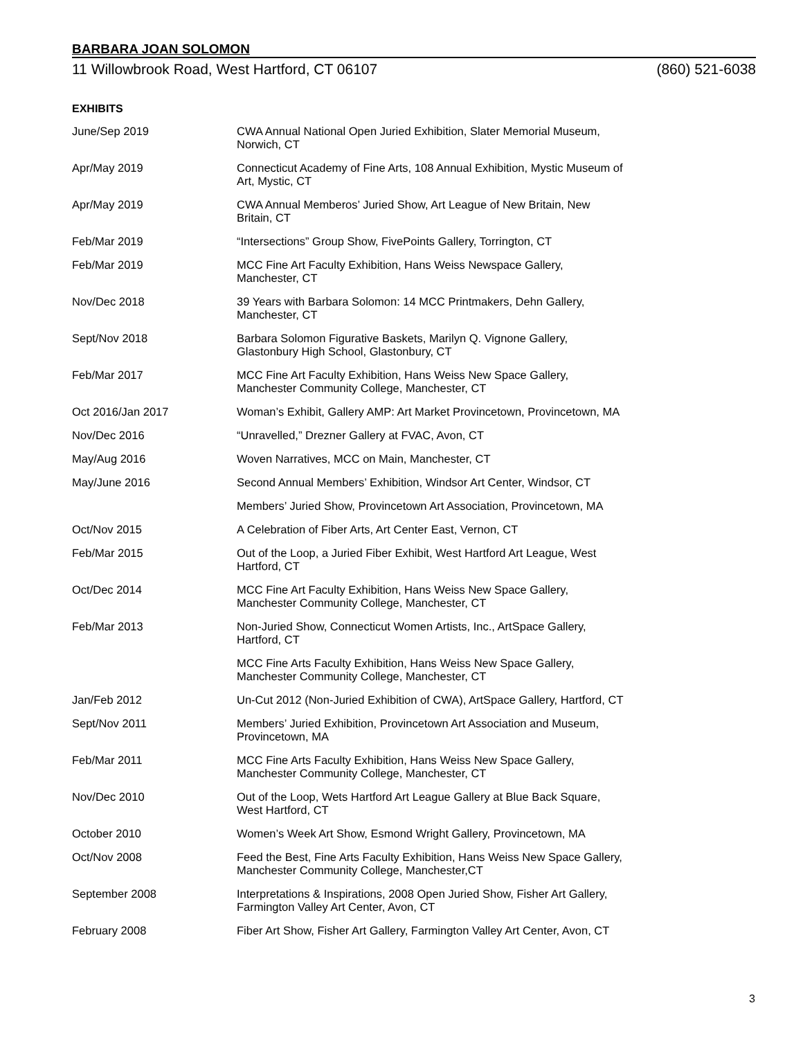BARBARA JOAN SOLOMON
11 Willowbrook Road, West Hartford, CT 06107 (860) 521-6038
EXHIBITS
| June/Sep 2019 | CWA Annual National Open Juried Exhibition, Slater Memorial Museum, Norwich, CT |
| Apr/May 2019 | Connecticut Academy of Fine Arts, 108 Annual Exhibition, Mystic Museum of Art, Mystic, CT |
| Apr/May 2019 | CWA Annual Memberos’ Juried Show, Art League of New Britain, New Britain, CT |
| Feb/Mar 2019 | “Intersections” Group Show, FivePoints Gallery, Torrington, CT |
| Feb/Mar 2019 | MCC Fine Art Faculty Exhibition, Hans Weiss Newspace Gallery, Manchester, CT |
| Nov/Dec 2018 | 39 Years with Barbara Solomon: 14 MCC Printmakers, Dehn Gallery, Manchester, CT |
| Sept/Nov 2018 | Barbara Solomon Figurative Baskets, Marilyn Q. Vignone Gallery, Glastonbury High School, Glastonbury, CT |
| Feb/Mar 2017 | MCC Fine Art Faculty Exhibition, Hans Weiss New Space Gallery, Manchester Community College, Manchester, CT |
| Oct 2016/Jan 2017 | Woman’s Exhibit, Gallery AMP: Art Market Provincetown, Provincetown, MA |
| Nov/Dec 2016 | “Unravelled,” Drezner Gallery at FVAC, Avon, CT |
| May/Aug 2016 | Woven Narratives, MCC on Main, Manchester, CT |
| May/June 2016 | Second Annual Members’ Exhibition, Windsor Art Center, Windsor, CT |
| | Members’ Juried Show, Provincetown Art Association, Provincetown, MA |
| Oct/Nov 2015 | A Celebration of Fiber Arts, Art Center East, Vernon, CT |
| Feb/Mar 2015 | Out of the Loop, a Juried Fiber Exhibit, West Hartford Art League, West Hartford, CT |
| Oct/Dec 2014 | MCC Fine Art Faculty Exhibition, Hans Weiss New Space Gallery, Manchester Community College, Manchester, CT |
| Feb/Mar 2013 | Non-Juried Show, Connecticut Women Artists, Inc., ArtSpace Gallery, Hartford, CT |
| | MCC Fine Arts Faculty Exhibition, Hans Weiss New Space Gallery, Manchester Community College, Manchester, CT |
| Jan/Feb 2012 | Un-Cut 2012 (Non-Juried Exhibition of CWA), ArtSpace Gallery, Hartford, CT |
| Sept/Nov 2011 | Members’ Juried Exhibition, Provincetown Art Association and Museum, Provincetown, MA |
| Feb/Mar 2011 | MCC Fine Arts Faculty Exhibition, Hans Weiss New Space Gallery, Manchester Community College, Manchester, CT |
| Nov/Dec 2010 | Out of the Loop, Wets Hartford Art League Gallery at Blue Back Square, West Hartford, CT |
| October 2010 | Women’s Week Art Show, Esmond Wright Gallery, Provincetown, MA |
| Oct/Nov 2008 | Feed the Best, Fine Arts Faculty Exhibition, Hans Weiss New Space Gallery, Manchester Community College, Manchester,CT |
| September 2008 | Interpretations & Inspirations, 2008 Open Juried Show, Fisher Art Gallery, Farmington Valley Art Center, Avon, CT |
| February 2008 | Fiber Art Show, Fisher Art Gallery, Farmington Valley Art Center, Avon, CT |
3